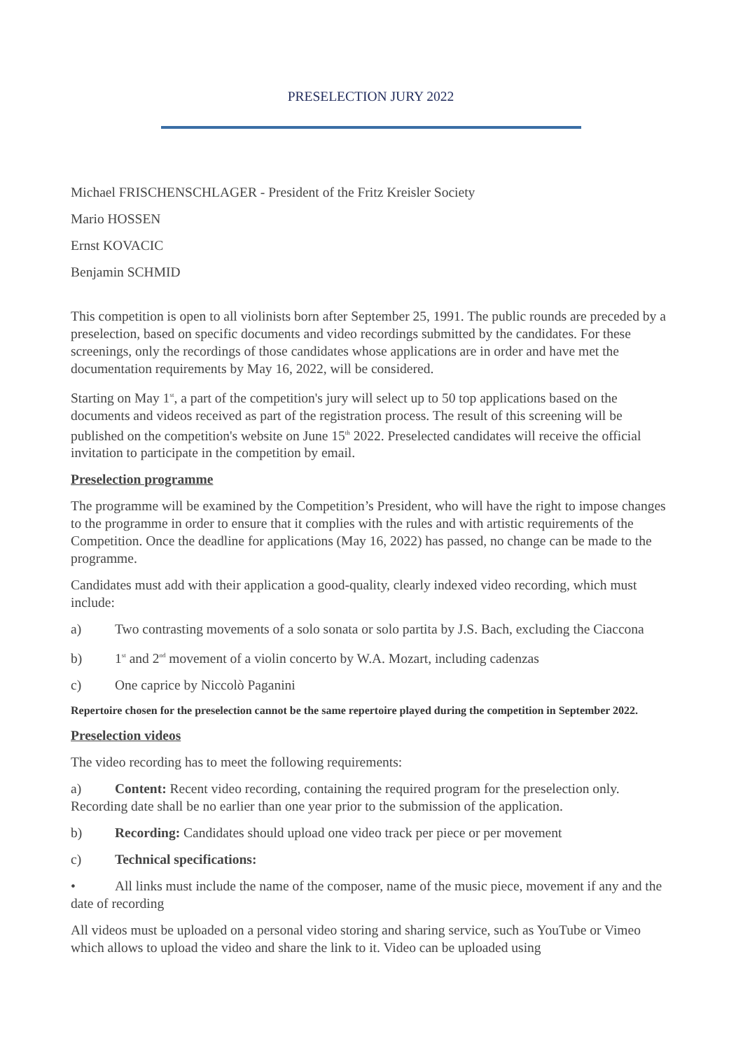PRESELECTION JURY 2022
Michael FRISCHENSCHLAGER - President of the Fritz Kreisler Society
Mario HOSSEN
Ernst KOVACIC
Benjamin SCHMID
This competition is open to all violinists born after September 25, 1991. The public rounds are preceded by a preselection, based on specific documents and video recordings submitted by the candidates. For these screenings, only the recordings of those candidates whose applications are in order and have met the documentation requirements by May 16, 2022, will be considered.
Starting on May 1<sup>st</sup>, a part of the competition's jury will select up to 50 top applications based on the documents and videos received as part of the registration process. The result of this screening will be published on the competition's website on June 15<sup>th</sup> 2022. Preselected candidates will receive the official invitation to participate in the competition by email.
Preselection programme
The programme will be examined by the Competition’s President, who will have the right to impose changes to the programme in order to ensure that it complies with the rules and with artistic requirements of the Competition. Once the deadline for applications (May 16, 2022) has passed, no change can be made to the programme.
Candidates must add with their application a good-quality, clearly indexed video recording, which must include:
a) Two contrasting movements of a solo sonata or solo partita by J.S. Bach, excluding the Ciaccona
b) 1<sup>st</sup> and 2<sup>nd</sup> movement of a violin concerto by W.A. Mozart, including cadenzas
c) One caprice by Niccolò Paganini
Repertoire chosen for the preselection cannot be the same repertoire played during the competition in September 2022.
Preselection videos
The video recording has to meet the following requirements:
a) Content: Recent video recording, containing the required program for the preselection only. Recording date shall be no earlier than one year prior to the submission of the application.
b) Recording: Candidates should upload one video track per piece or per movement
c) Technical specifications:
• All links must include the name of the composer, name of the music piece, movement if any and the date of recording
All videos must be uploaded on a personal video storing and sharing service, such as YouTube or Vimeo which allows to upload the video and share the link to it. Video can be uploaded using